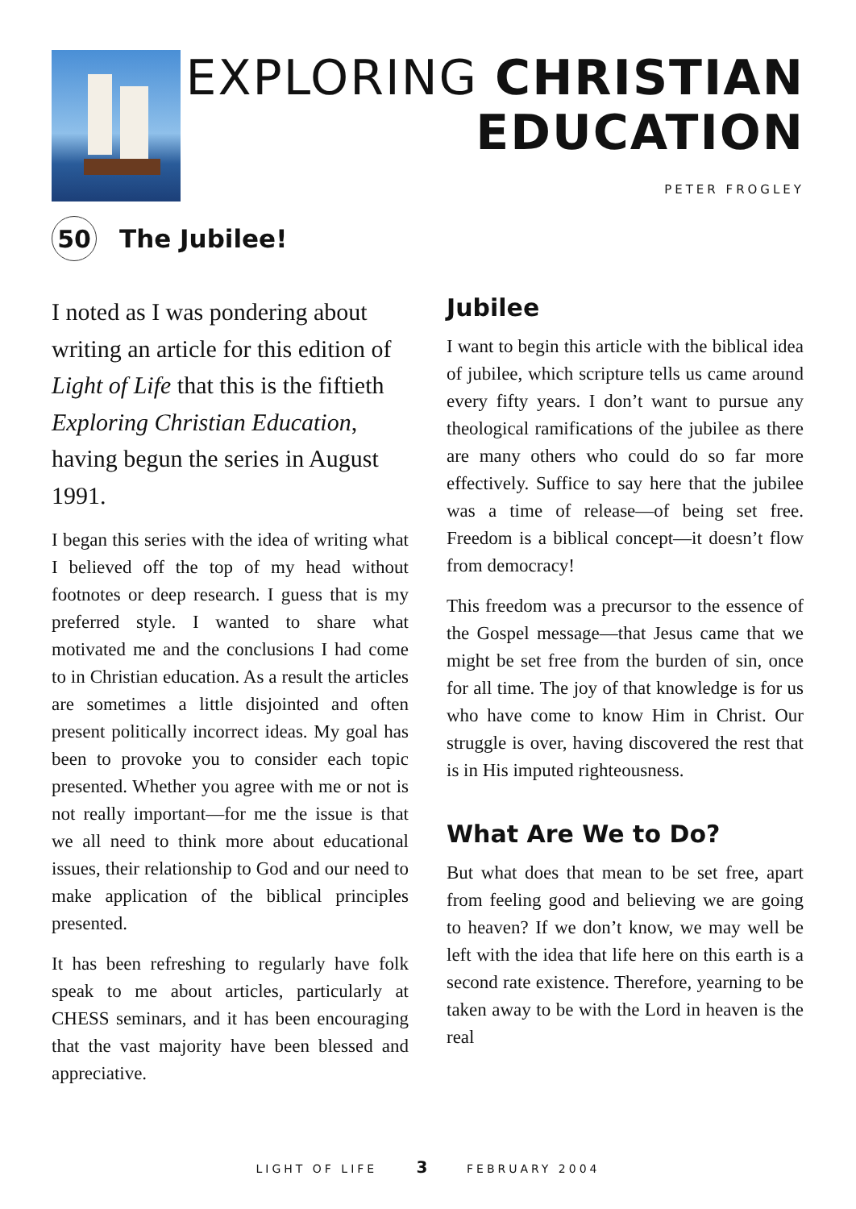EXPLORING CHRISTIAN
EDUCATION
PETER FROGLEY
50
The Jubilee!
I noted as I was pondering about writing an article for this edition of Light of Life that this is the fiftieth Exploring Christian Education, having begun the series in August 1991.
I began this series with the idea of writing what I believed off the top of my head without footnotes or deep research. I guess that is my preferred style. I wanted to share what motivated me and the conclusions I had come to in Christian education. As a result the articles are sometimes a little disjointed and often present politically incorrect ideas. My goal has been to provoke you to consider each topic presented. Whether you agree with me or not is not really important—for me the issue is that we all need to think more about educational issues, their relationship to God and our need to make application of the biblical principles presented.
It has been refreshing to regularly have folk speak to me about articles, particularly at CHESS seminars, and it has been encouraging that the vast majority have been blessed and appreciative.
Jubilee
I want to begin this article with the biblical idea of jubilee, which scripture tells us came around every fifty years. I don’t want to pursue any theological ramifications of the jubilee as there are many others who could do so far more effectively. Suffice to say here that the jubilee was a time of release—of being set free. Freedom is a biblical concept—it doesn’t flow from democracy!
This freedom was a precursor to the essence of the Gospel message—that Jesus came that we might be set free from the burden of sin, once for all time. The joy of that knowledge is for us who have come to know Him in Christ. Our struggle is over, having discovered the rest that is in His imputed righteousness.
What Are We to Do?
But what does that mean to be set free, apart from feeling good and believing we are going to heaven? If we don’t know, we may well be left with the idea that life here on this earth is a second rate existence. Therefore, yearning to be taken away to be with the Lord in heaven is the real
LIGHT OF LIFE 3 FEBRUARY 2004